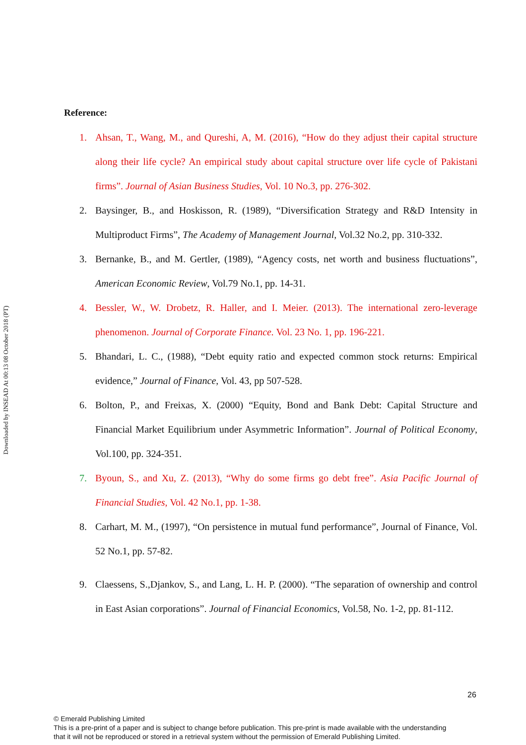Downloaded by INSEAD At 00:13 08 October 2018 (PT)
Reference:
1. Ahsan, T., Wang, M., and Qureshi, A, M. (2016), “How do they adjust their capital structure along their life cycle? An empirical study about capital structure over life cycle of Pakistani firms”. Journal of Asian Business Studies, Vol. 10 No.3, pp. 276-302.
2. Baysinger, B., and Hoskisson, R. (1989), “Diversification Strategy and R&D Intensity in Multiproduct Firms”, The Academy of Management Journal, Vol.32 No.2, pp. 310-332.
3. Bernanke, B., and M. Gertler, (1989), “Agency costs, net worth and business fluctuations”, American Economic Review, Vol.79 No.1, pp. 14-31.
4. Bessler, W., W. Drobetz, R. Haller, and I. Meier. (2013). The international zero-leverage phenomenon. Journal of Corporate Finance. Vol. 23 No. 1, pp. 196-221.
5. Bhandari, L. C., (1988), “Debt equity ratio and expected common stock returns: Empirical evidence,” Journal of Finance, Vol. 43, pp 507-528.
6. Bolton, P., and Freixas, X. (2000) “Equity, Bond and Bank Debt: Capital Structure and Financial Market Equilibrium under Asymmetric Information”. Journal of Political Economy, Vol.100, pp. 324-351.
7. Byoun, S., and Xu, Z. (2013), “Why do some firms go debt free”. Asia Pacific Journal of Financial Studies, Vol. 42 No.1, pp. 1-38.
8. Carhart, M. M., (1997), “On persistence in mutual fund performance”, Journal of Finance, Vol. 52 No.1, pp. 57-82.
9. Claessens, S.,Djankov, S., and Lang, L. H. P. (2000). “The separation of ownership and control in East Asian corporations”. Journal of Financial Economics, Vol.58, No. 1-2, pp. 81-112.
26
© Emerald Publishing Limited
This is a pre-print of a paper and is subject to change before publication. This pre-print is made available with the understanding
that it will not be reproduced or stored in a retrieval system without the permission of Emerald Publishing Limited.